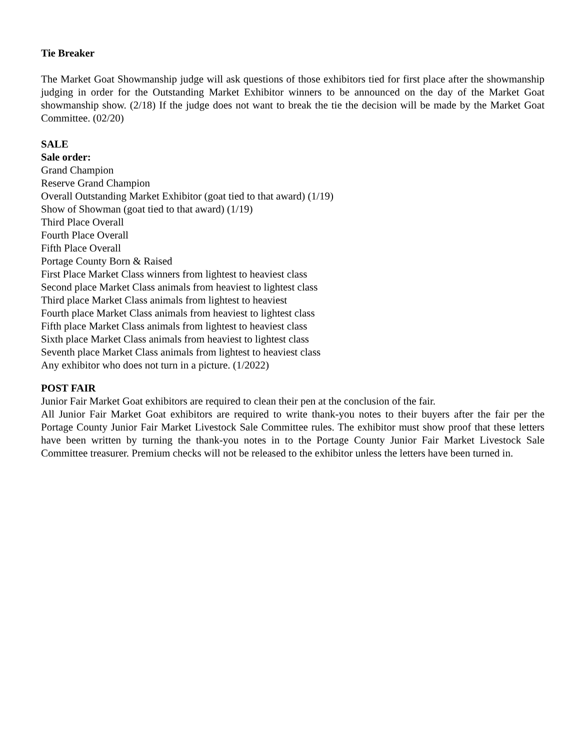Tie Breaker
The Market Goat Showmanship judge will ask questions of those exhibitors tied for first place after the showmanship judging in order for the Outstanding Market Exhibitor winners to be announced on the day of the Market Goat showmanship show. (2/18) If the judge does not want to break the tie the decision will be made by the Market Goat Committee. (02/20)
SALE
Sale order:
Grand Champion
Reserve Grand Champion
Overall Outstanding Market Exhibitor (goat tied to that award) (1/19)
Show of Showman (goat tied to that award) (1/19)
Third Place Overall
Fourth Place Overall
Fifth Place Overall
Portage County Born & Raised
First Place Market Class winners from lightest to heaviest class
Second place Market Class animals from heaviest to lightest class
Third place Market Class animals from lightest to heaviest
Fourth place Market Class animals from heaviest to lightest class
Fifth place Market Class animals from lightest to heaviest class
Sixth place Market Class animals from heaviest to lightest class
Seventh place Market Class animals from lightest to heaviest class
Any exhibitor who does not turn in a picture. (1/2022)
POST FAIR
Junior Fair Market Goat exhibitors are required to clean their pen at the conclusion of the fair.
All Junior Fair Market Goat exhibitors are required to write thank-you notes to their buyers after the fair per the Portage County Junior Fair Market Livestock Sale Committee rules. The exhibitor must show proof that these letters have been written by turning the thank-you notes in to the Portage County Junior Fair Market Livestock Sale Committee treasurer. Premium checks will not be released to the exhibitor unless the letters have been turned in.